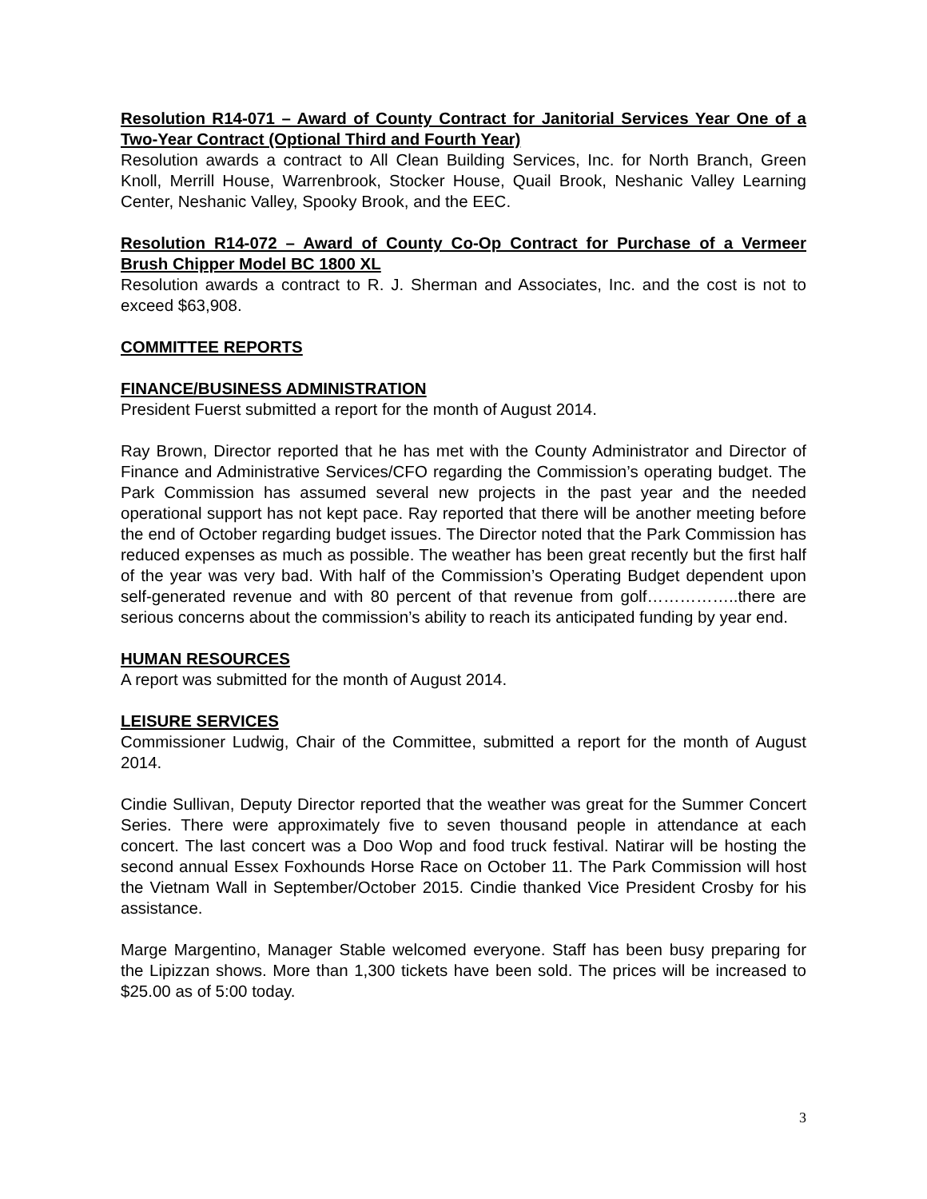Resolution R14-071 – Award of County Contract for Janitorial Services Year One of a Two-Year Contract (Optional Third and Fourth Year)
Resolution awards a contract to All Clean Building Services, Inc. for North Branch, Green Knoll, Merrill House, Warrenbrook, Stocker House, Quail Brook, Neshanic Valley Learning Center, Neshanic Valley, Spooky Brook, and the EEC.
Resolution R14-072 – Award of County Co-Op Contract for Purchase of a Vermeer Brush Chipper Model BC 1800 XL
Resolution awards a contract to R. J. Sherman and Associates, Inc. and the cost is not to exceed $63,908.
COMMITTEE REPORTS
FINANCE/BUSINESS ADMINISTRATION
President Fuerst submitted a report for the month of August 2014.
Ray Brown, Director reported that he has met with the County Administrator and Director of Finance and Administrative Services/CFO regarding the Commission’s operating budget. The Park Commission has assumed several new projects in the past year and the needed operational support has not kept pace. Ray reported that there will be another meeting before the end of October regarding budget issues. The Director noted that the Park Commission has reduced expenses as much as possible. The weather has been great recently but the first half of the year was very bad. With half of the Commission’s Operating Budget dependent upon self-generated revenue and with 80 percent of that revenue from golf……………..there are serious concerns about the commission’s ability to reach its anticipated funding by year end.
HUMAN RESOURCES
A report was submitted for the month of August 2014.
LEISURE SERVICES
Commissioner Ludwig, Chair of the Committee, submitted a report for the month of August 2014.
Cindie Sullivan, Deputy Director reported that the weather was great for the Summer Concert Series. There were approximately five to seven thousand people in attendance at each concert. The last concert was a Doo Wop and food truck festival. Natirar will be hosting the second annual Essex Foxhounds Horse Race on October 11. The Park Commission will host the Vietnam Wall in September/October 2015. Cindie thanked Vice President Crosby for his assistance.
Marge Margentino, Manager Stable welcomed everyone. Staff has been busy preparing for the Lipizzan shows. More than 1,300 tickets have been sold. The prices will be increased to $25.00 as of 5:00 today.
3